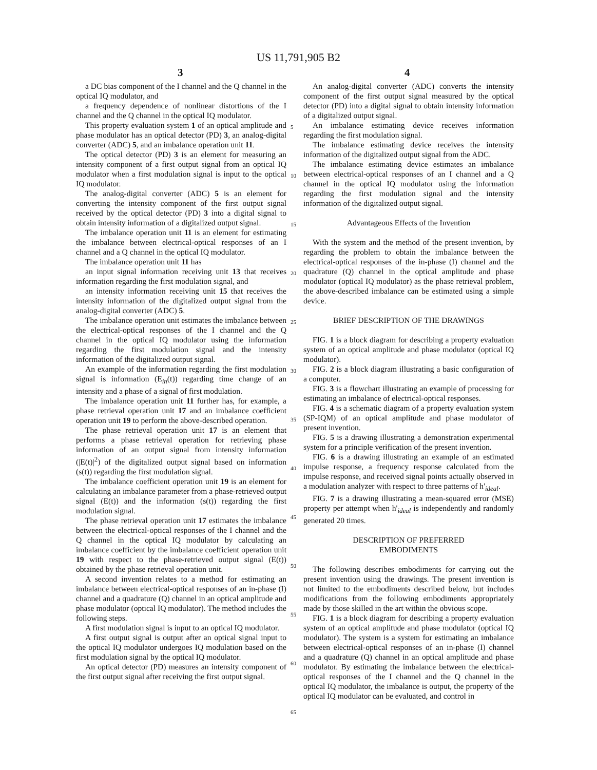US 11,791,905 B2
3 4
a DC bias component of the I channel and the Q channel in the optical IQ modulator, and
a frequency dependence of nonlinear distortions of the I channel and the Q channel in the optical IQ modulator.
This property evaluation system 1 of an optical amplitude and phase modulator has an optical detector (PD) 3, an analog-digital converter (ADC) 5, and an imbalance operation unit 11.
The optical detector (PD) 3 is an element for measuring an intensity component of a first output signal from an optical IQ modulator when a first modulation signal is input to the optical IQ modulator.
The analog-digital converter (ADC) 5 is an element for converting the intensity component of the first output signal received by the optical detector (PD) 3 into a digital signal to obtain intensity information of a digitalized output signal.
The imbalance operation unit 11 is an element for estimating the imbalance between electrical-optical responses of an I channel and a Q channel in the optical IQ modulator.
The imbalance operation unit 11 has
an input signal information receiving unit 13 that receives information regarding the first modulation signal, and
an intensity information receiving unit 15 that receives the intensity information of the digitalized output signal from the analog-digital converter (ADC) 5.
The imbalance operation unit estimates the imbalance between the electrical-optical responses of the I channel and the Q channel in the optical IQ modulator using the information regarding the first modulation signal and the intensity information of the digitalized output signal.
An example of the information regarding the first modulation signal is information (E<sub>in</sub>(t)) regarding time change of an intensity and a phase of a signal of first modulation.
The imbalance operation unit 11 further has, for example, a phase retrieval operation unit 17 and an imbalance coefficient operation unit 19 to perform the above-described operation.
The phase retrieval operation unit 17 is an element that performs a phase retrieval operation for retrieving phase information of an output signal from intensity information (|E(t)|<sup>2</sup>) of the digitalized output signal based on information (s(t)) regarding the first modulation signal.
The imbalance coefficient operation unit 19 is an element for calculating an imbalance parameter from a phase-retrieved output signal (E(t)) and the information (s(t)) regarding the first modulation signal.
The phase retrieval operation unit 17 estimates the imbalance between the electrical-optical responses of the I channel and the Q channel in the optical IQ modulator by calculating an imbalance coefficient by the imbalance coefficient operation unit 19 with respect to the phase-retrieved output signal (E(t)) obtained by the phase retrieval operation unit.
A second invention relates to a method for estimating an imbalance between electrical-optical responses of an in-phase (I) channel and a quadrature (Q) channel in an optical amplitude and phase modulator (optical IQ modulator). The method includes the following steps.
A first modulation signal is input to an optical IQ modulator.
A first output signal is output after an optical signal input to the optical IQ modulator undergoes IQ modulation based on the first modulation signal by the optical IQ modulator.
An optical detector (PD) measures an intensity component of the first output signal after receiving the first output signal.
5
10
15
20
25
30
35
40
45
50
55
60
65
An analog-digital converter (ADC) converts the intensity component of the first output signal measured by the optical detector (PD) into a digital signal to obtain intensity information of a digitalized output signal.
An imbalance estimating device receives information regarding the first modulation signal.
The imbalance estimating device receives the intensity information of the digitalized output signal from the ADC.
The imbalance estimating device estimates an imbalance between electrical-optical responses of an I channel and a Q channel in the optical IQ modulator using the information regarding the first modulation signal and the intensity information of the digitalized output signal.
Advantageous Effects of the Invention
With the system and the method of the present invention, by regarding the problem to obtain the imbalance between the electrical-optical responses of the in-phase (I) channel and the quadrature (Q) channel in the optical amplitude and phase modulator (optical IQ modulator) as the phase retrieval problem, the above-described imbalance can be estimated using a simple device.
BRIEF DESCRIPTION OF THE DRAWINGS
FIG. 1 is a block diagram for describing a property evaluation system of an optical amplitude and phase modulator (optical IQ modulator).
FIG. 2 is a block diagram illustrating a basic configuration of a computer.
FIG. 3 is a flowchart illustrating an example of processing for estimating an imbalance of electrical-optical responses.
FIG. 4 is a schematic diagram of a property evaluation system (SP-IQM) of an optical amplitude and phase modulator of present invention.
FIG. 5 is a drawing illustrating a demonstration experimental system for a principle verification of the present invention.
FIG. 6 is a drawing illustrating an example of an estimated impulse response, a frequency response calculated from the impulse response, and received signal points actually observed in a modulation analyzer with respect to three patterns of h'<sub>ideal</sub>.
FIG. 7 is a drawing illustrating a mean-squared error (MSE) property per attempt when h'<sub>ideal</sub> is independently and randomly generated 20 times.
DESCRIPTION OF PREFERRED
EMBODIMENTS
The following describes embodiments for carrying out the present invention using the drawings. The present invention is not limited to the embodiments described below, but includes modifications from the following embodiments appropriately made by those skilled in the art within the obvious scope.
FIG. 1 is a block diagram for describing a property evaluation system of an optical amplitude and phase modulator (optical IQ modulator). The system is a system for estimating an imbalance between electrical-optical responses of an in-phase (I) channel and a quadrature (Q) channel in an optical amplitude and phase modulator. By estimating the imbalance between the electrical-optical responses of the I channel and the Q channel in the optical IQ modulator, the imbalance is output, the property of the optical IQ modulator can be evaluated, and control in